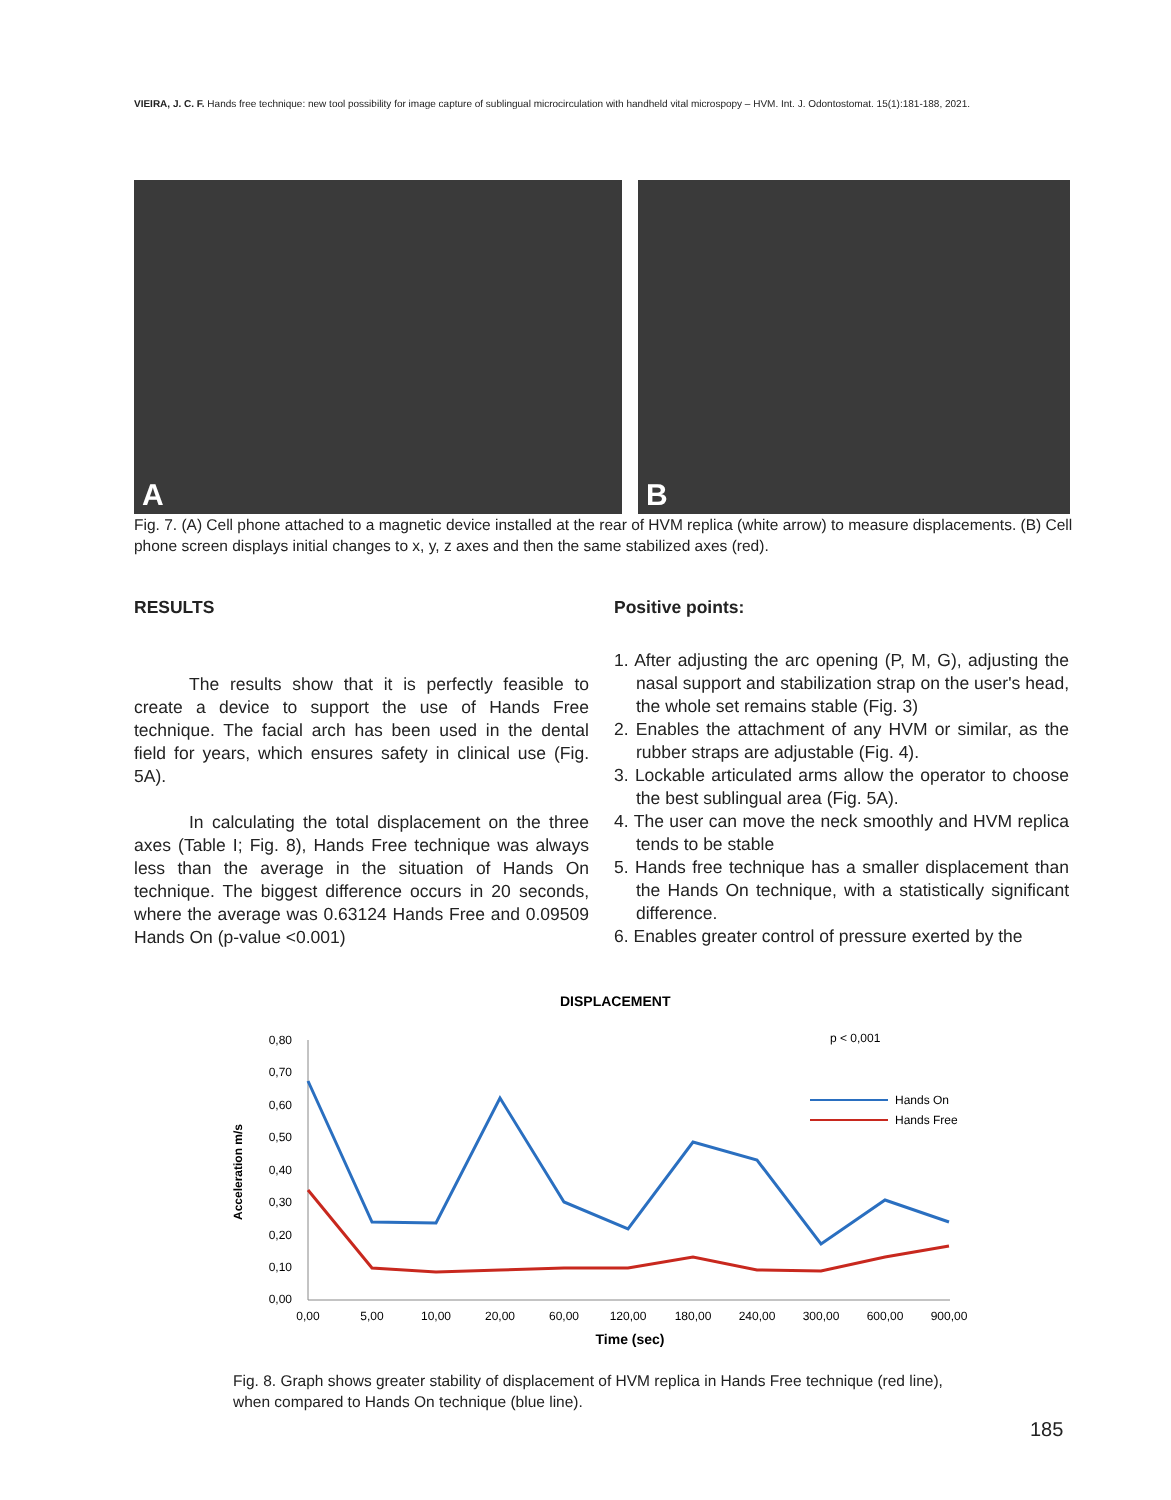VIEIRA, J. C. F. Hands free technique: new tool possibility for image capture of sublingual microcirculation with handheld vital microspopy – HVM. Int. J. Odontostomat. 15(1):181-188, 2021.
A B
Fig. 7. (A) Cell phone attached to a magnetic device installed at the rear of HVM replica (white arrow) to measure displacements. (B) Cell phone screen displays initial changes to x, y, z axes and then the same stabilized axes (red).
RESULTS
The results show that it is perfectly feasible to create a device to support the use of Hands Free technique. The facial arch has been used in the dental field for years, which ensures safety in clinical use (Fig. 5A).
In calculating the total displacement on the three axes (Table I; Fig. 8), Hands Free technique was always less than the average in the situation of Hands On technique. The biggest difference occurs in 20 seconds, where the average was 0.63124 Hands Free and 0.09509 Hands On (p-value <0.001)
Positive points:
1. After adjusting the arc opening (P, M, G), adjusting the nasal support and stabilization strap on the user's head, the whole set remains stable (Fig. 3)
2. Enables the attachment of any HVM or similar, as the rubber straps are adjustable (Fig. 4).
3. Lockable articulated arms allow the operator to choose the best sublingual area (Fig. 5A).
4. The user can move the neck smoothly and HVM replica tends to be stable
5. Hands free technique has a smaller displacement than the Hands On technique, with a statistically significant difference.
6. Enables greater control of pressure exerted by the
DISPLACEMENT
p < 0,001
0,80
0,70
0,60
0,50
0,40
0,30
0,20
0,10
0,00
Acceleration m/s
0,00
5,00
10,00
20,00
60,00
120,00
180,00
240,00
300,00
600,00
900,00
Time (sec)
Hands On
Hands Free
Fig. 8. Graph shows greater stability of displacement of HVM replica in Hands Free technique (red line), when compared to Hands On technique (blue line).
185